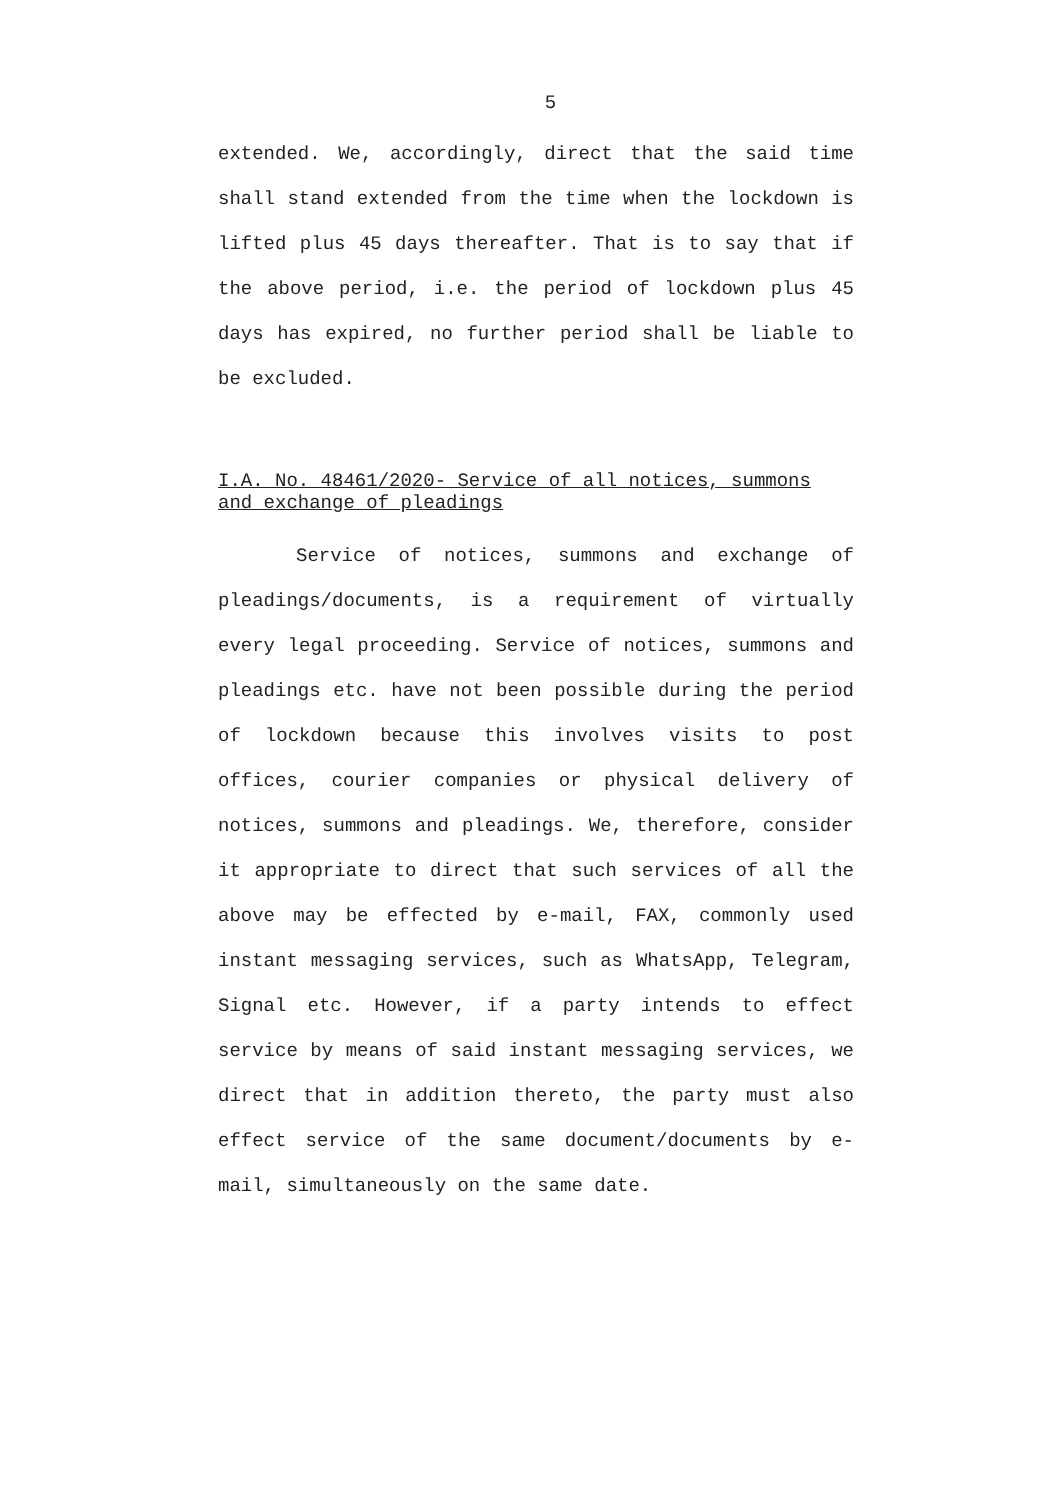5
extended. We, accordingly, direct that the said time shall stand extended from the time when the lockdown is lifted plus 45 days thereafter. That is to say that if the above period, i.e. the period of lockdown plus 45 days has expired, no further period shall be liable to be excluded.
I.A. No. 48461/2020- Service of all notices, summons and exchange of pleadings
Service of notices, summons and exchange of pleadings/documents, is a requirement of virtually every legal proceeding. Service of notices, summons and pleadings etc. have not been possible during the period of lockdown because this involves visits to post offices, courier companies or physical delivery of notices, summons and pleadings. We, therefore, consider it appropriate to direct that such services of all the above may be effected by e-mail, FAX, commonly used instant messaging services, such as WhatsApp, Telegram, Signal etc. However, if a party intends to effect service by means of said instant messaging services, we direct that in addition thereto, the party must also effect service of the same document/documents by e-mail, simultaneously on the same date.